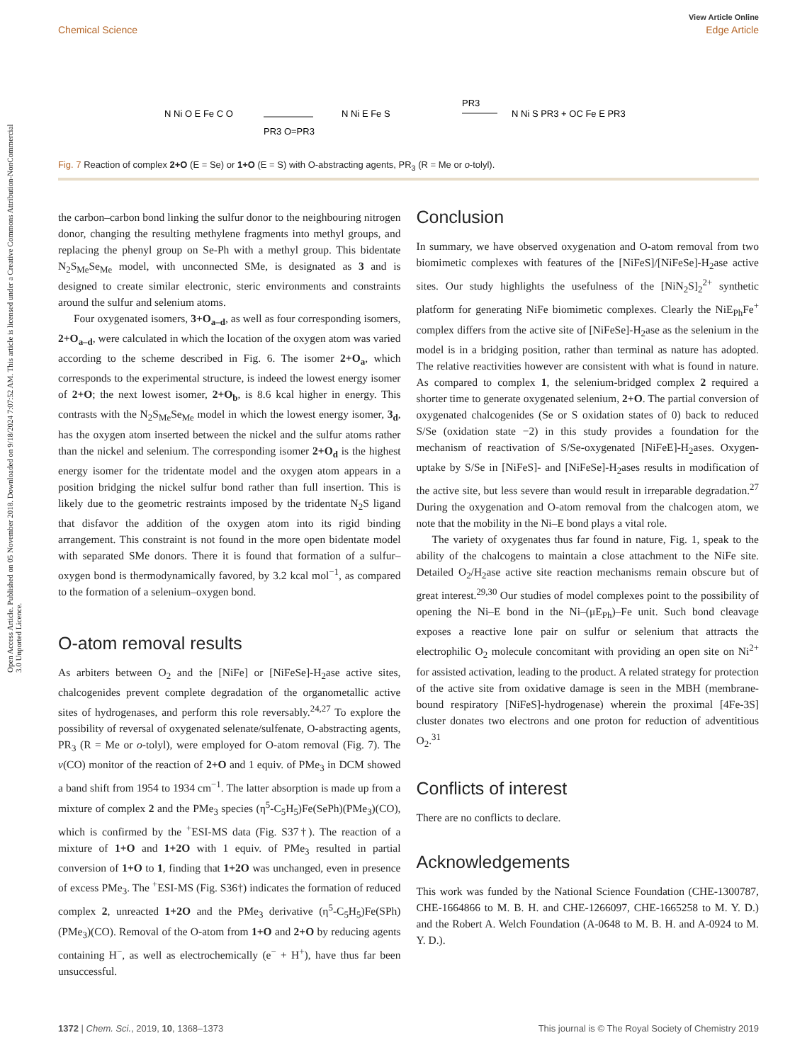View Article Online
Chemical Science Edge Article
Open Access Article. Published on 05 November 2018. Downloaded on 9/18/2024 7:07:52 AM. This article is licensed under a Creative Commons Attribution-NonCommercial 3.0 Unported Licence.
N Ni O E Fe C O
PR3 O=PR3
N Ni E Fe S
PR3
N Ni S PR3 + OC Fe E PR3
Fig. 7 Reaction of complex 2+O (E = Se) or 1+O (E = S) with O-abstracting agents, PR<sub>3</sub> (R = Me or o-tolyl).
the carbon–carbon bond linking the sulfur donor to the neighbouring nitrogen donor, changing the resulting methylene fragments into methyl groups, and replacing the phenyl group on Se-Ph with a methyl group. This bidentate N<sub>2</sub>S<sub>Me</sub>Se<sub>Me</sub> model, with unconnected SMe, is designated as 3 and is designed to create similar electronic, steric environments and constraints around the sulfur and selenium atoms.
Four oxygenated isomers, 3+O<sub>a–d</sub>, as well as four corresponding isomers, 2+O<sub>a–d</sub>, were calculated in which the location of the oxygen atom was varied according to the scheme described in Fig. 6. The isomer 2+O<sub>a</sub>, which corresponds to the experimental structure, is indeed the lowest energy isomer of 2+O; the next lowest isomer, 2+O<sub>b</sub>, is 8.6 kcal higher in energy. This contrasts with the N<sub>2</sub>S<sub>Me</sub>Se<sub>Me</sub> model in which the lowest energy isomer, 3<sub>d</sub>, has the oxygen atom inserted between the nickel and the sulfur atoms rather than the nickel and selenium. The corresponding isomer 2+O<sub>d</sub> is the highest energy isomer for the tridentate model and the oxygen atom appears in a position bridging the nickel sulfur bond rather than full insertion. This is likely due to the geometric restraints imposed by the tridentate N<sub>2</sub>S ligand that disfavor the addition of the oxygen atom into its rigid binding arrangement. This constraint is not found in the more open bidentate model with separated SMe donors. There it is found that formation of a sulfur–oxygen bond is thermodynamically favored, by 3.2 kcal mol<sup>−1</sup>, as compared to the formation of a selenium–oxygen bond.
O-atom removal results
As arbiters between O<sub>2</sub> and the [NiFe] or [NiFeSe]-H<sub>2</sub>ase active sites, chalcogenides prevent complete degradation of the organometallic active sites of hydrogenases, and perform this role reversably.<sup>24,27</sup> To explore the possibility of reversal of oxygenated selenate/sulfenate, O-abstracting agents, PR<sub>3</sub> (R = Me or o-tolyl), were employed for O-atom removal (Fig. 7). The ν(CO) monitor of the reaction of 2+O and 1 equiv. of PMe<sub>3</sub> in DCM showed a band shift from 1954 to 1934 cm<sup>−1</sup>. The latter absorption is made up from a mixture of complex 2 and the PMe<sub>3</sub> species (η<sup>5</sup>-C<sub>5</sub>H<sub>5</sub>)Fe(SePh)(PMe<sub>3</sub>)(CO), which is confirmed by the <sup>+</sup>ESI-MS data (Fig. S37†). The reaction of a mixture of 1+O and 1+2O with 1 equiv. of PMe<sub>3</sub> resulted in partial conversion of 1+O to 1, finding that 1+2O was unchanged, even in presence of excess PMe<sub>3</sub>. The <sup>+</sup>ESI-MS (Fig. S36†) indicates the formation of reduced complex 2, unreacted 1+2O and the PMe<sub>3</sub> derivative (η<sup>5</sup>-C<sub>5</sub>H<sub>5</sub>)Fe(SPh)(PMe<sub>3</sub>)(CO). Removal of the O-atom from 1+O and 2+O by reducing agents containing H<sup>−</sup>, as well as electrochemically (e<sup>−</sup> + H<sup>+</sup>), have thus far been unsuccessful.
Conclusion
In summary, we have observed oxygenation and O-atom removal from two biomimetic complexes with features of the [NiFeS]/[NiFeSe]-H<sub>2</sub>ase active sites. Our study highlights the usefulness of the [NiN<sub>2</sub>S]<sub>2</sub><sup>2+</sup> synthetic platform for generating NiFe biomimetic complexes. Clearly the NiE<sub>Ph</sub>Fe<sup>+</sup> complex differs from the active site of [NiFeSe]-H<sub>2</sub>ase as the selenium in the model is in a bridging position, rather than terminal as nature has adopted. The relative reactivities however are consistent with what is found in nature. As compared to complex 1, the selenium-bridged complex 2 required a shorter time to generate oxygenated selenium, 2+O. The partial conversion of oxygenated chalcogenides (Se or S oxidation states of 0) back to reduced S/Se (oxidation state −2) in this study provides a foundation for the mechanism of reactivation of S/Se-oxygenated [NiFeE]-H<sub>2</sub>ases. Oxygen-uptake by S/Se in [NiFeS]- and [NiFeSe]-H<sub>2</sub>ases results in modification of the active site, but less severe than would result in irreparable degradation.<sup>27</sup> During the oxygenation and O-atom removal from the chalcogen atom, we note that the mobility in the Ni–E bond plays a vital role.
The variety of oxygenates thus far found in nature, Fig. 1, speak to the ability of the chalcogens to maintain a close attachment to the NiFe site. Detailed O<sub>2</sub>/H<sub>2</sub>ase active site reaction mechanisms remain obscure but of great interest.<sup>29,30</sup> Our studies of model complexes point to the possibility of opening the Ni–E bond in the Ni–(μE<sub>Ph</sub>)–Fe unit. Such bond cleavage exposes a reactive lone pair on sulfur or selenium that attracts the electrophilic O<sub>2</sub> molecule concomitant with providing an open site on Ni<sup>2+</sup> for assisted activation, leading to the product. A related strategy for protection of the active site from oxidative damage is seen in the MBH (membrane-bound respiratory [NiFeS]-hydrogenase) wherein the proximal [4Fe-3S] cluster donates two electrons and one proton for reduction of adventitious O<sub>2</sub>.<sup>31</sup>
Conflicts of interest
There are no conflicts to declare.
Acknowledgements
This work was funded by the National Science Foundation (CHE-1300787, CHE-1664866 to M. B. H. and CHE-1266097, CHE-1665258 to M. Y. D.) and the Robert A. Welch Foundation (A-0648 to M. B. H. and A-0924 to M. Y. D.).
1372 | Chem. Sci., 2019, 10, 1368–1373 This journal is © The Royal Society of Chemistry 2019